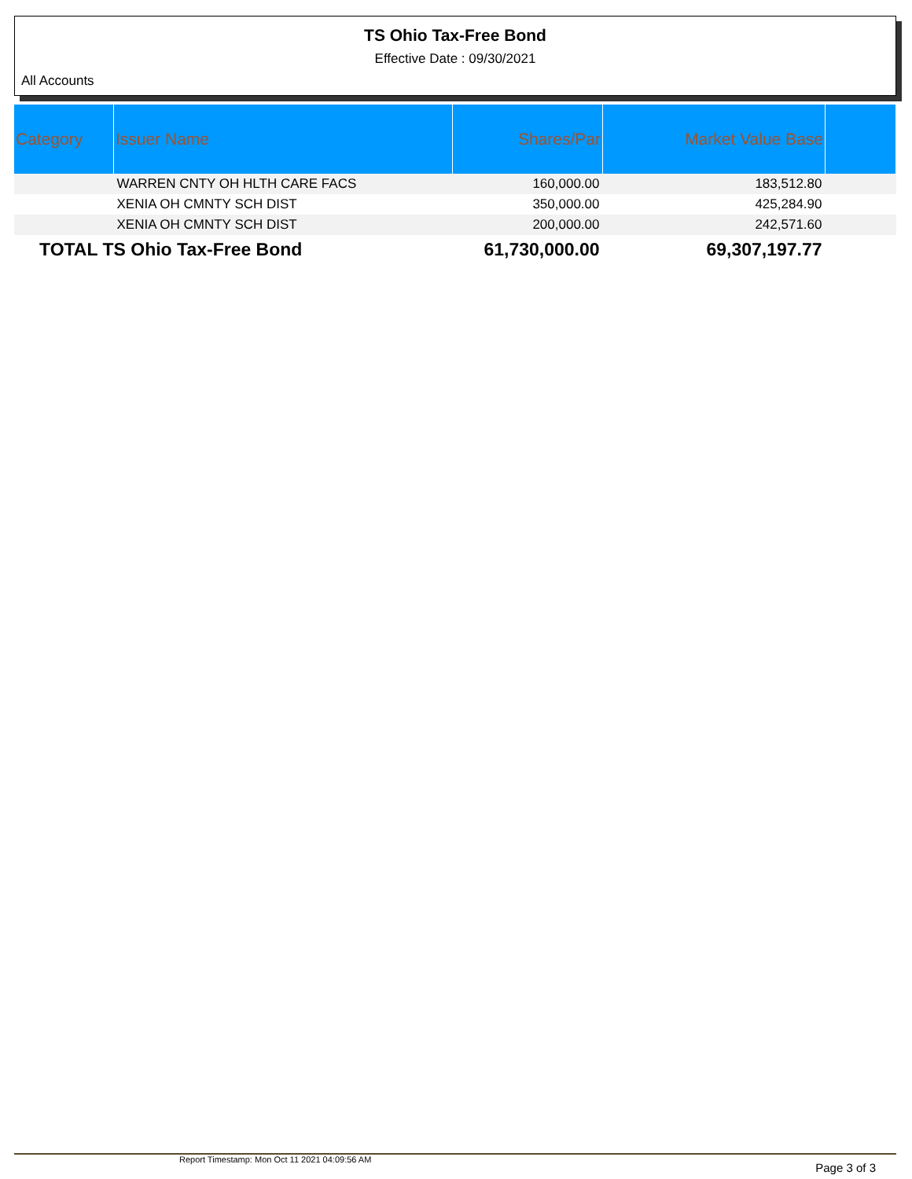TS Ohio Tax-Free Bond
Effective Date : 09/30/2021
All Accounts
| Category | Issuer Name | Shares/Par | Market Value Base | |
| --- | --- | --- | --- | --- |
| | WARREN CNTY OH HLTH CARE FACS | 160,000.00 | 183,512.80 | |
| | XENIA OH CMNTY SCH DIST | 350,000.00 | 425,284.90 | |
| | XENIA OH CMNTY SCH DIST | 200,000.00 | 242,571.60 | |
| TOTAL TS Ohio Tax-Free Bond | | 61,730,000.00 | 69,307,197.77 | |
Report Timestamp: Mon Oct 11 2021 04:09:56 AM Page 3 of 3